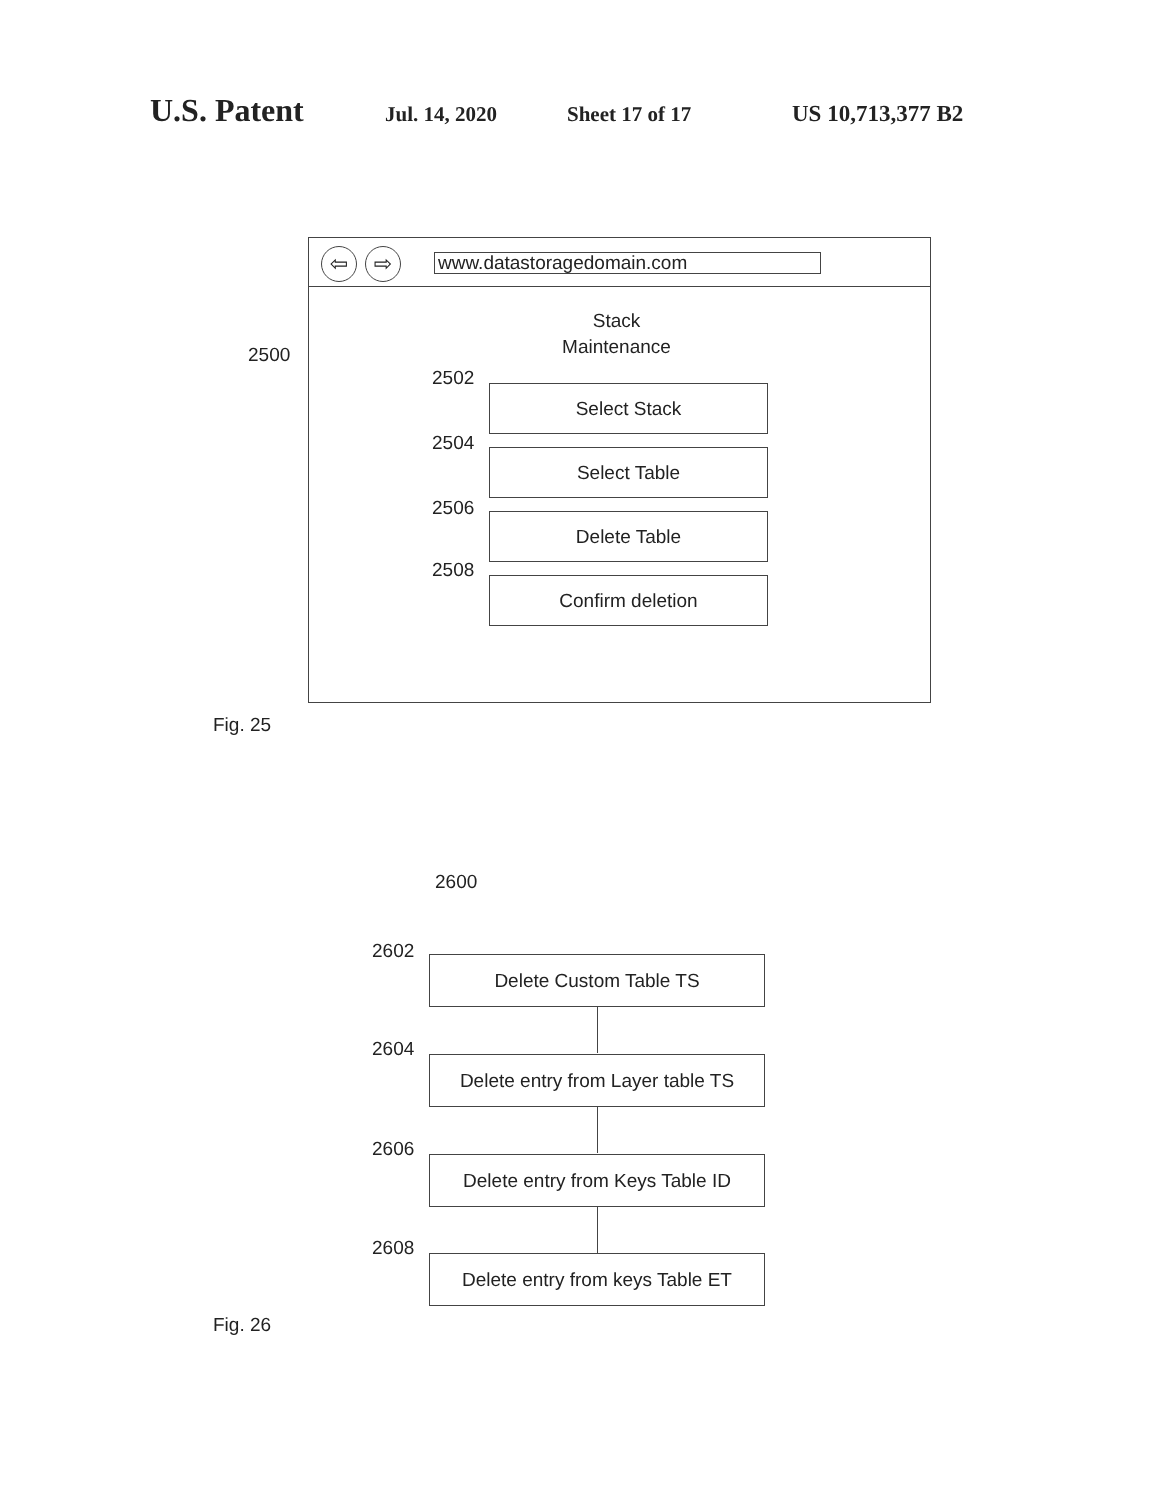U.S. Patent Jul. 14, 2020 Sheet 17 of 17 US 10,713,377 B2
2500
⇦ ⇨ www.datastoragedomain.com
Stack
Maintenance
2502
Select Stack
2504
Select Table
2506
Delete Table
2508
Confirm deletion
Fig. 25
2600
2602
Delete Custom Table TS
2604
Delete entry from Layer table TS
2606
Delete entry from Keys Table ID
2608
Delete entry from keys Table ET
Fig. 26